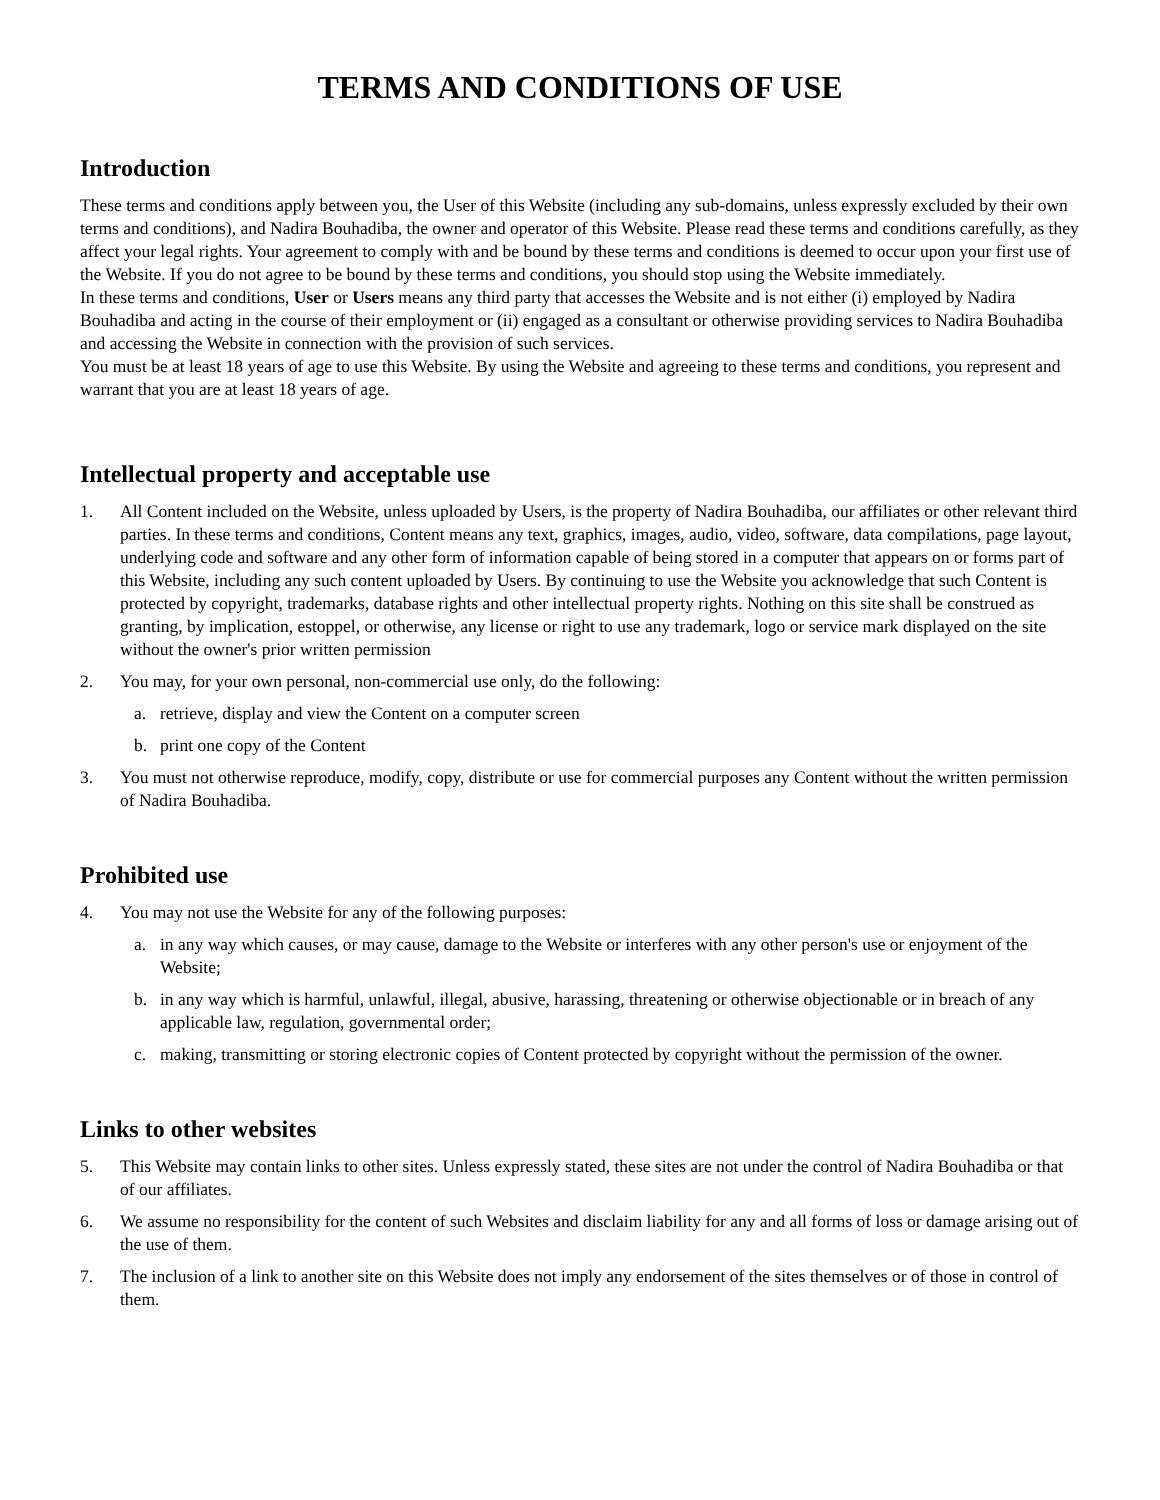TERMS AND CONDITIONS OF USE
Introduction
These terms and conditions apply between you, the User of this Website (including any sub-domains, unless expressly excluded by their own terms and conditions), and Nadira Bouhadiba, the owner and operator of this Website. Please read these terms and conditions carefully, as they affect your legal rights. Your agreement to comply with and be bound by these terms and conditions is deemed to occur upon your first use of the Website. If you do not agree to be bound by these terms and conditions, you should stop using the Website immediately.
In these terms and conditions, User or Users means any third party that accesses the Website and is not either (i) employed by Nadira Bouhadiba and acting in the course of their employment or (ii) engaged as a consultant or otherwise providing services to Nadira Bouhadiba and accessing the Website in connection with the provision of such services.
You must be at least 18 years of age to use this Website. By using the Website and agreeing to these terms and conditions, you represent and warrant that you are at least 18 years of age.
Intellectual property and acceptable use
1. All Content included on the Website, unless uploaded by Users, is the property of Nadira Bouhadiba, our affiliates or other relevant third parties. In these terms and conditions, Content means any text, graphics, images, audio, video, software, data compilations, page layout, underlying code and software and any other form of information capable of being stored in a computer that appears on or forms part of this Website, including any such content uploaded by Users. By continuing to use the Website you acknowledge that such Content is protected by copyright, trademarks, database rights and other intellectual property rights. Nothing on this site shall be construed as granting, by implication, estoppel, or otherwise, any license or right to use any trademark, logo or service mark displayed on the site without the owner's prior written permission
2. You may, for your own personal, non-commercial use only, do the following:
a. retrieve, display and view the Content on a computer screen
b. print one copy of the Content
3. You must not otherwise reproduce, modify, copy, distribute or use for commercial purposes any Content without the written permission of Nadira Bouhadiba.
Prohibited use
4. You may not use the Website for any of the following purposes:
a. in any way which causes, or may cause, damage to the Website or interferes with any other person's use or enjoyment of the Website;
b. in any way which is harmful, unlawful, illegal, abusive, harassing, threatening or otherwise objectionable or in breach of any applicable law, regulation, governmental order;
c. making, transmitting or storing electronic copies of Content protected by copyright without the permission of the owner.
Links to other websites
5. This Website may contain links to other sites. Unless expressly stated, these sites are not under the control of Nadira Bouhadiba or that of our affiliates.
6. We assume no responsibility for the content of such Websites and disclaim liability for any and all forms of loss or damage arising out of the use of them.
7. The inclusion of a link to another site on this Website does not imply any endorsement of the sites themselves or of those in control of them.